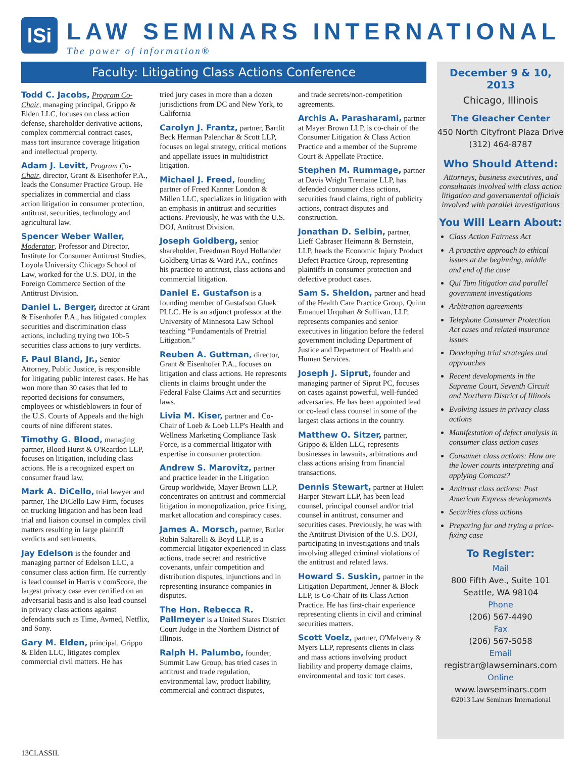lSi
LAW SEMINARS INTERNATIONAL
The power of information®
Faculty: Litigating Class Actions Conference
Todd C. Jacobs, Program Co-Chair, managing principal, Grippo & Elden LLC, focuses on class action defense, shareholder derivative actions, complex commercial contract cases, mass tort insurance coverage litigation and intellectual property.
Adam J. Levitt, Program Co-Chair, director, Grant & Eisenhofer P.A., leads the Consumer Practice Group. He specializes in commercial and class action litigation in consumer protection, antitrust, securities, technology and agricultural law.
Spencer Weber Waller, Moderator, Professor and Director, Institute for Consumer Antitrust Studies, Loyola University Chicago School of Law, worked for the U.S. DOJ, in the Foreign Commerce Section of the Antitrust Division.
Daniel L. Berger, director at Grant & Eisenhofer P.A., has litigated complex securities and discrimination class actions, including trying two 10b-5 securities class actions to jury verdicts.
F. Paul Bland, Jr., Senior Attorney, Public Justice, is responsible for litigating public interest cases. He has won more than 30 cases that led to reported decisions for consumers, employees or whistleblowers in four of the U.S. Courts of Appeals and the high courts of nine different states.
Timothy G. Blood, managing partner, Blood Hurst & O'Reardon LLP, focuses on litigation, including class actions. He is a recognized expert on consumer fraud law.
Mark A. DiCello, trial lawyer and partner, The DiCello Law Firm, focuses on trucking litigation and has been lead trial and liaison counsel in complex civil matters resulting in large plaintiff verdicts and settlements.
Jay Edelson is the founder and managing partner of Edelson LLC, a consumer class action firm. He currently is lead counsel in Harris v comScore, the largest privacy case ever certified on an adversarial basis and is also lead counsel in privacy class actions against defendants such as Time, Avmed, Netflix, and Sony.
Gary M. Elden, principal, Grippo & Elden LLC, litigates complex commercial civil matters. He has
tried jury cases in more than a dozen jurisdictions from DC and New York, to California
Carolyn J. Frantz, partner, Bartlit Beck Herman Palenchar & Scott LLP, focuses on legal strategy, critical motions and appellate issues in multidistrict litigation.
Michael J. Freed, founding partner of Freed Kanner London & Millen LLC, specializes in litigation with an emphasis in antitrust and securities actions. Previously, he was with the U.S. DOJ, Antitrust Division.
Joseph Goldberg, senior shareholder, Freedman Boyd Hollander Goldberg Urias & Ward P.A., confines his practice to antitrust, class actions and commercial litigation.
Daniel E. Gustafson is a founding member of Gustafson Gluek PLLC. He is an adjunct professor at the University of Minnesota Law School teaching “Fundamentals of Pretrial Litigation.”
Reuben A. Guttman, director, Grant & Eisenhofer P.A., focuses on litigation and class actions. He represents clients in claims brought under the Federal False Claims Act and securities laws.
Livia M. Kiser, partner and Co-Chair of Loeb & Loeb LLP's Health and Wellness Marketing Compliance Task Force, is a commercial litigator with expertise in consumer protection.
Andrew S. Marovitz, partner and practice leader in the Litigation Group worldwide, Mayer Brown LLP, concentrates on antitrust and commercial litigation in monopolization, price fixing, market allocation and conspiracy cases.
James A. Morsch, partner, Butler Rubin Saltarelli & Boyd LLP, is a commercial litigator experienced in class actions, trade secret and restrictive covenants, unfair competition and distribution disputes, injunctions and in representing insurance companies in disputes.
The Hon. Rebecca R. Pallmeyer is a United States District Court Judge in the Northern District of Illinois.
Ralph H. Palumbo, founder, Summit Law Group, has tried cases in antitrust and trade regulation, environmental law, product liability, commercial and contract disputes,
and trade secrets/non-competition agreements.
Archis A. Parasharami, partner at Mayer Brown LLP, is co-chair of the Consumer Litigation & Class Action Practice and a member of the Supreme Court & Appellate Practice.
Stephen M. Rummage, partner at Davis Wright Tremaine LLP, has defended consumer class actions, securities fraud claims, right of publicity actions, contract disputes and construction.
Jonathan D. Selbin, partner, Lieff Cabraser Heimann & Bernstein, LLP, heads the Economic Injury Product Defect Practice Group, representing plaintiffs in consumer protection and defective product cases.
Sam S. Sheldon, partner and head of the Health Care Practice Group, Quinn Emanuel Urquhart & Sullivan, LLP, represents companies and senior executives in litigation before the federal government including Department of Justice and Department of Health and Human Services.
Joseph J. Siprut, founder and managing partner of Siprut PC, focuses on cases against powerful, well-funded adversaries. He has been appointed lead or co-lead class counsel in some of the largest class actions in the country.
Matthew O. Sitzer, partner, Grippo & Elden LLC, represents businesses in lawsuits, arbitrations and class actions arising from financial transactions.
Dennis Stewart, partner at Hulett Harper Stewart LLP, has been lead counsel, principal counsel and/or trial counsel in antitrust, consumer and securities cases. Previously, he was with the Antitrust Division of the U.S. DOJ, participating in investigations and trials involving alleged criminal violations of the antitrust and related laws.
Howard S. Suskin, partner in the Litigation Department, Jenner & Block LLP, is Co-Chair of its Class Action Practice. He has first-chair experience representing clients in civil and criminal securities matters.
Scott Voelz, partner, O'Melveny & Myers LLP, represents clients in class and mass actions involving product liability and property damage claims, environmental and toxic tort cases.
December 9 & 10, 2013
Chicago, Illinois
The Gleacher Center
450 North Cityfront Plaza Drive
(312) 464-8787
Who Should Attend:
Attorneys, business executives, and consultants involved with class action litigation and governmental officials involved with parallel investigations
You Will Learn About:
Class Action Fairness Act
A proactive approach to ethical issues at the beginning, middle and end of the case
Qui Tam litigation and parallel government investigations
Arbitration agreements
Telephone Consumer Protection Act cases and related insurance issues
Developing trial strategies and approaches
Recent developments in the Supreme Court, Seventh Circuit and Northern District of Illinois
Evolving issues in privacy class actions
Manifestation of defect analysis in consumer class action cases
Consumer class actions: How are the lower courts interpreting and applying Comcast?
Antitrust class actions: Post American Express developments
Securities class actions
Preparing for and trying a price-fixing case
To Register:
Mail
800 Fifth Ave., Suite 101
Seattle, WA 98104
Phone
(206) 567-4490
Fax
(206) 567-5058
Email
registrar@lawseminars.com
Online
www.lawseminars.com
©2013 Law Seminars International
13CLASSIL